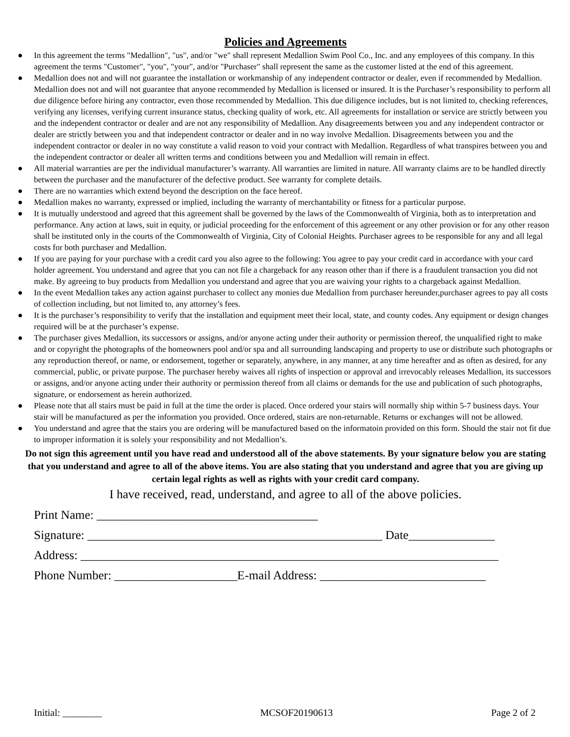Policies and Agreements
● In this agreement the terms "Medallion", "us", and/or "we" shall represent Medallion Swim Pool Co., Inc. and any employees of this company. In this agreement the terms "Customer", "you", "your", and/or "Purchaser" shall represent the same as the customer listed at the end of this agreement.
● Medallion does not and will not guarantee the installation or workmanship of any independent contractor or dealer, even if recommended by Medallion. Medallion does not and will not guarantee that anyone recommended by Medallion is licensed or insured. It is the Purchaser’s responsibility to perform all due diligence before hiring any contractor, even those recommended by Medallion. This due diligence includes, but is not limited to, checking references, verifying any licenses, verifying current insurance status, checking quality of work, etc. All agreements for installation or service are strictly between you and the independent contractor or dealer and are not any responsibility of Medallion. Any disagreements between you and any independent contractor or dealer are strictly between you and that independent contractor or dealer and in no way involve Medallion. Disagreements between you and the independent contractor or dealer in no way constitute a valid reason to void your contract with Medallion. Regardless of what transpires between you and the independent contractor or dealer all written terms and conditions between you and Medallion will remain in effect.
● All material warranties are per the individual manufacturer’s warranty. All warranties are limited in nature. All warranty claims are to be handled directly between the purchaser and the manufacturer of the defective product. See warranty for complete details.
● There are no warranties which extend beyond the description on the face hereof.
● Medallion makes no warranty, expressed or implied, including the warranty of merchantability or fitness for a particular purpose.
● It is mutually understood and agreed that this agreement shall be governed by the laws of the Commonwealth of Virginia, both as to interpretation and performance. Any action at laws, suit in equity, or judicial proceeding for the enforcement of this agreement or any other provision or for any other reason shall be instituted only in the courts of the Commonwealth of Virginia, City of Colonial Heights. Purchaser agrees to be responsible for any and all legal costs for both purchaser and Medallion.
● If you are paying for your purchase with a credit card you also agree to the following: You agree to pay your credit card in accordance with your card holder agreement. You understand and agree that you can not file a chargeback for any reason other than if there is a fraudulent transaction you did not make. By agreeing to buy products from Medallion you understand and agree that you are waiving your rights to a chargeback against Medallion.
● In the event Medallion takes any action against purchaser to collect any monies due Medallion from purchaser hereunder,purchaser agrees to pay all costs of collection including, but not limited to, any attorney’s fees.
● It is the purchaser’s responsibility to verify that the installation and equipment meet their local, state, and county codes. Any equipment or design changes required will be at the purchaser’s expense.
● The purchaser gives Medallion, its successors or assigns, and/or anyone acting under their authority or permission thereof, the unqualified right to make and or copyright the photographs of the homeowners pool and/or spa and all surrounding landscaping and property to use or distribute such photographs or any reproduction thereof, or name, or endorsement, together or separately, anywhere, in any manner, at any time hereafter and as often as desired, for any commercial, public, or private purpose. The purchaser hereby waives all rights of inspection or approval and irrevocably releases Medallion, its successors or assigns, and/or anyone acting under their authority or permission thereof from all claims or demands for the use and publication of such photographs, signature, or endorsement as herein authorized.
● Please note that all stairs must be paid in full at the time the order is placed. Once ordered your stairs will normally ship within 5-7 business days. Your stair will be manufactured as per the information you provided. Once ordered, stairs are non-returnable. Returns or exchanges will not be allowed.
● You understand and agree that the stairs you are ordering will be manufactured based on the informatoin provided on this form. Should the stair not fit due to improper information it is solely your responsibility and not Medallion’s.
Do not sign this agreement until you have read and understood all of the above statements. By your signature below you are stating that you understand and agree to all of the above items. You are also stating that you understand and agree that you are giving up certain legal rights as well as rights with your credit card company.
I have received, read, understand, and agree to all of the above policies.
Print Name: ____________________________________
Signature: ________________________________________________ Date______________
Address: ____________________________________________________________________
Phone Number: ____________________E-mail Address: ___________________________
Initial: ________ MCSOF20190613 Page 2 of 2